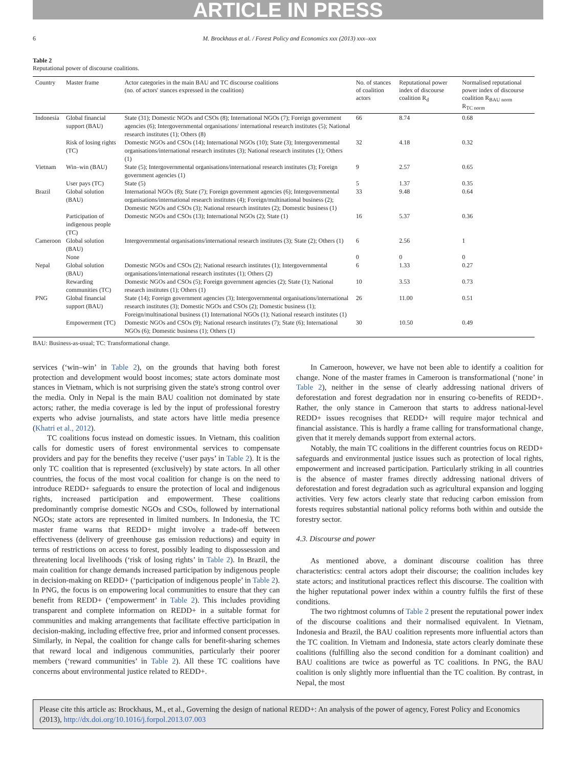ARTICLE IN PRESS
6 M. Brockhaus et al. / Forest Policy and Economics xxx (2013) xxx–xxx
Table 2
Reputational power of discourse coalitions.
| Country | Master frame | Actor categories in the main BAU and TC discourse coalitions (no. of actors' stances expressed in the coalition) | No. of stances of coalition actors | Reputational power index of discourse coalition R<sub>d</sub> | Normalised reputational power index of discourse coalition R<sub>BAU norm</sub> R<sub>TC norm</sub> |
| --- | --- | --- | --- | --- | --- |
| Indonesia | Global financial support (BAU) | State (31); Domestic NGOs and CSOs (8); International NGOs (7); Foreign government agencies (6); Intergovernmental organisations/ international research institutes (5); National research institutes (1); Others (8) | 66 | 8.74 | 0.68 |
| | Risk of losing rights (TC) | Domestic NGOs and CSOs (14); International NGOs (10); State (3); Intergovernmental organisations/international research institutes (3); National research institutes (1); Others (1) | 32 | 4.18 | 0.32 |
| Vietnam | Win–win (BAU) | State (5); Intergovernmental organisations/international research institutes (3); Foreign government agencies (1) | 9 | 2.57 | 0.65 |
| | User pays (TC) | State (5) | 5 | 1.37 | 0.35 |
| Brazil | Global solution (BAU) | International NGOs (8); State (7); Foreign government agencies (6); Intergovernmental organisations/international research institutes (4); Foreign/multinational business (2); Domestic NGOs and CSOs (3); National research institutes (2); Domestic business (1) | 33 | 9.48 | 0.64 |
| | Participation of indigenous people (TC) | Domestic NGOs and CSOs (13); International NGOs (2); State (1) | 16 | 5.37 | 0.36 |
| Cameroon | Global solution (BAU) | Intergovernmental organisations/international research institutes (3); State (2); Others (1) | 6 | 2.56 | 1 |
| | None | | 0 | 0 | 0 |
| Nepal | Global solution (BAU) | Domestic NGOs and CSOs (2); National research institutes (1); Intergovernmental organisations/international research institutes (1); Others (2) | 6 | 1.33 | 0.27 |
| | Rewarding communities (TC) | Domestic NGOs and CSOs (5); Foreign government agencies (2); State (1); National research institutes (1); Others (1) | 10 | 3.53 | 0.73 |
| PNG | Global financial support (BAU) | State (14); Foreign government agencies (3); Intergovernmental organisations/international research institutes (3); Domestic NGOs and CSOs (2); Domestic business (1); Foreign/multinational business (1) International NGOs (1); National research institutes (1) | 26 | 11.00 | 0.51 |
| | Empowerment (TC) | Domestic NGOs and CSOs (9); National research institutes (7); State (6); International NGOs (6); Domestic business (1); Others (1) | 30 | 10.50 | 0.49 |
BAU: Business-as-usual; TC: Transformational change.
services (‘win–win’ in Table 2), on the grounds that having both forest protection and development would boost incomes; state actors dominate most stances in Vietnam, which is not surprising given the state's strong control over the media. Only in Nepal is the main BAU coalition not dominated by state actors; rather, the media coverage is led by the input of professional forestry experts who advise journalists, and state actors have little media presence (Khatri et al., 2012).
TC coalitions focus instead on domestic issues. In Vietnam, this coalition calls for domestic users of forest environmental services to compensate providers and pay for the benefits they receive (‘user pays’ in Table 2). It is the only TC coalition that is represented (exclusively) by state actors. In all other countries, the focus of the most vocal coalition for change is on the need to introduce REDD+ safeguards to ensure the protection of local and indigenous rights, increased participation and empowerment. These coalitions predominantly comprise domestic NGOs and CSOs, followed by international NGOs; state actors are represented in limited numbers. In Indonesia, the TC master frame warns that REDD+ might involve a trade-off between effectiveness (delivery of greenhouse gas emission reductions) and equity in terms of restrictions on access to forest, possibly leading to dispossession and threatening local livelihoods (‘risk of losing rights’ in Table 2). In Brazil, the main coalition for change demands increased participation by indigenous people in decision-making on REDD+ (‘participation of indigenous people’ in Table 2). In PNG, the focus is on empowering local communities to ensure that they can benefit from REDD+ (‘empowerment’ in Table 2). This includes providing transparent and complete information on REDD+ in a suitable format for communities and making arrangements that facilitate effective participation in decision-making, including effective free, prior and informed consent processes. Similarly, in Nepal, the coalition for change calls for benefit-sharing schemes that reward local and indigenous communities, particularly their poorer members (‘reward communities’ in Table 2). All these TC coalitions have concerns about environmental justice related to REDD+.
In Cameroon, however, we have not been able to identify a coalition for change. None of the master frames in Cameroon is transformational (‘none’ in Table 2), neither in the sense of clearly addressing national drivers of deforestation and forest degradation nor in ensuring co-benefits of REDD+. Rather, the only stance in Cameroon that starts to address national-level REDD+ issues recognises that REDD+ will require major technical and financial assistance. This is hardly a frame calling for transformational change, given that it merely demands support from external actors.
Notably, the main TC coalitions in the different countries focus on REDD+ safeguards and environmental justice issues such as protection of local rights, empowerment and increased participation. Particularly striking in all countries is the absence of master frames directly addressing national drivers of deforestation and forest degradation such as agricultural expansion and logging activities. Very few actors clearly state that reducing carbon emission from forests requires substantial national policy reforms both within and outside the forestry sector.
4.3. Discourse and power
As mentioned above, a dominant discourse coalition has three characteristics: central actors adopt their discourse; the coalition includes key state actors; and institutional practices reflect this discourse. The coalition with the higher reputational power index within a country fulfils the first of these conditions.
The two rightmost columns of Table 2 present the reputational power index of the discourse coalitions and their normalised equivalent. In Vietnam, Indonesia and Brazil, the BAU coalition represents more influential actors than the TC coalition. In Vietnam and Indonesia, state actors clearly dominate these coalitions (fulfilling also the second condition for a dominant coalition) and BAU coalitions are twice as powerful as TC coalitions. In PNG, the BAU coalition is only slightly more influential than the TC coalition. By contrast, in Nepal, the most
Please cite this article as: Brockhaus, M., et al., Governing the design of national REDD+: An analysis of the power of agency, Forest Policy and Economics (2013), http://dx.doi.org/10.1016/j.forpol.2013.07.003